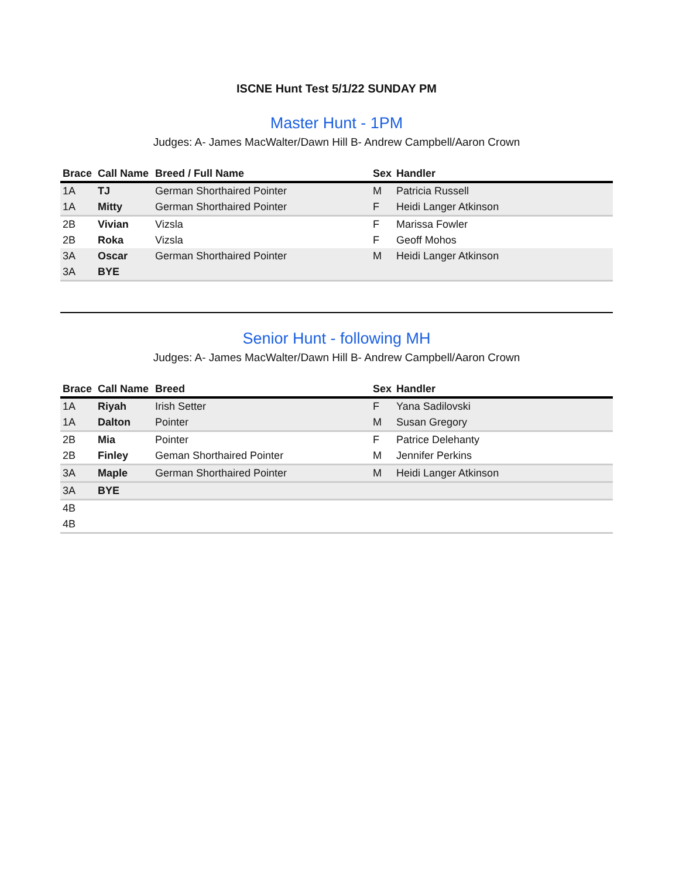ISCNE Hunt Test 5/1/22 SUNDAY PM
Master Hunt - 1PM
Judges: A- James MacWalter/Dawn Hill B- Andrew Campbell/Aaron Crown
| Brace | Call Name | Breed / Full Name | Sex | Handler |
| --- | --- | --- | --- | --- |
| 1A | TJ | German Shorthaired Pointer | M | Patricia Russell |
| 1A | Mitty | German Shorthaired Pointer | F | Heidi Langer Atkinson |
| 2B | Vivian | Vizsla | F | Marissa Fowler |
| 2B | Roka | Vizsla | F | Geoff Mohos |
| 3A | Oscar | German Shorthaired Pointer | M | Heidi Langer Atkinson |
| 3A | BYE | | | |
Senior Hunt - following MH
Judges: A- James MacWalter/Dawn Hill B- Andrew Campbell/Aaron Crown
| Brace | Call Name | Breed | Sex | Handler |
| --- | --- | --- | --- | --- |
| 1A | Riyah | Irish Setter | F | Yana Sadilovski |
| 1A | Dalton | Pointer | M | Susan Gregory |
| 2B | Mia | Pointer | F | Patrice Delehanty |
| 2B | Finley | Geman Shorthaired Pointer | M | Jennifer Perkins |
| 3A | Maple | German Shorthaired Pointer | M | Heidi Langer Atkinson |
| 3A | BYE | | | |
| 4B | | | | |
| 4B | | | | |